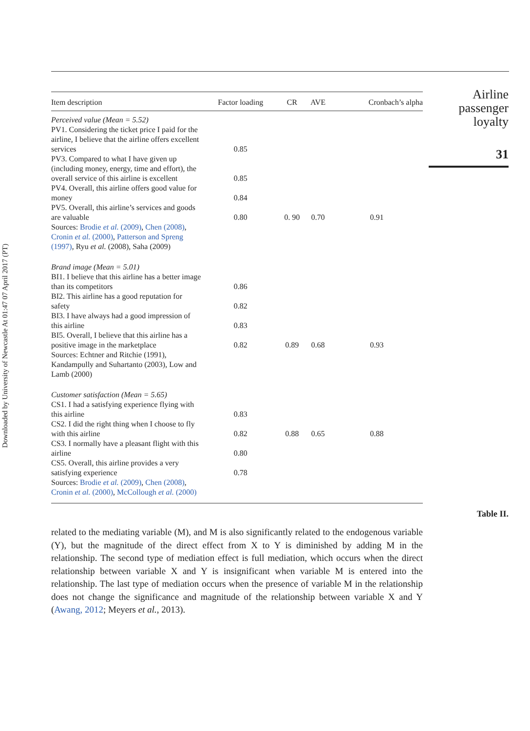Downloaded by University of Newcastle At 01:47 07 April 2017 (PT)
Airline passenger loyalty
31
Table II.
| Item description | Factor loading | CR | AVE | Cronbach’s alpha |
| --- | --- | --- | --- | --- |
| Perceived value (Mean = 5.52) PV1. Considering the ticket price I paid for the airline, I believe that the airline offers excellent services | 0.85 | | | |
| PV3. Compared to what I have given up (including money, energy, time and effort), the overall service of this airline is excellent | 0.85 | | | |
| PV4. Overall, this airline offers good value for money | 0.84 | | | |
| PV5. Overall, this airline’s services and goods are valuable | 0.80 | 0. 90 | 0.70 | 0.91 |
| Sources: Brodie et al. (2009) , Chen (2008) , Cronin et al. (2000) , Patterson and Spreng (1997) , Ryu et al. (2008), Saha (2009) | | | | |
| Brand image (Mean = 5.01) BI1. I believe that this airline has a better image than its competitors | 0.86 | | | |
| BI2. This airline has a good reputation for safety | 0.82 | | | |
| BI3. I have always had a good impression of this airline | 0.83 | | | |
| BI5. Overall, I believe that this airline has a positive image in the marketplace | 0.82 | 0.89 | 0.68 | 0.93 |
| Sources: Echtner and Ritchie (1991), Kandampully and Suhartanto (2003), Low and Lamb (2000) | | | | |
| Customer satisfaction (Mean = 5.65) CS1. I had a satisfying experience flying with this airline | 0.83 | | | |
| CS2. I did the right thing when I choose to fly with this airline | 0.82 | 0.88 | 0.65 | 0.88 |
| CS3. I normally have a pleasant flight with this airline | 0.80 | | | |
| CS5. Overall, this airline provides a very satisfying experience | 0.78 | | | |
| Sources: Brodie et al. (2009) , Chen (2008) , Cronin et al. (2000) , McCollough et al. (2000) | | | | |
related to the mediating variable (M), and M is also significantly related to the endogenous variable (Y), but the magnitude of the direct effect from X to Y is diminished by adding M in the relationship. The second type of mediation effect is full mediation, which occurs when the direct relationship between variable X and Y is insignificant when variable M is entered into the relationship. The last type of mediation occurs when the presence of variable M in the relationship does not change the significance and magnitude of the relationship between variable X and Y (Awang, 2012; Meyers et al., 2013).